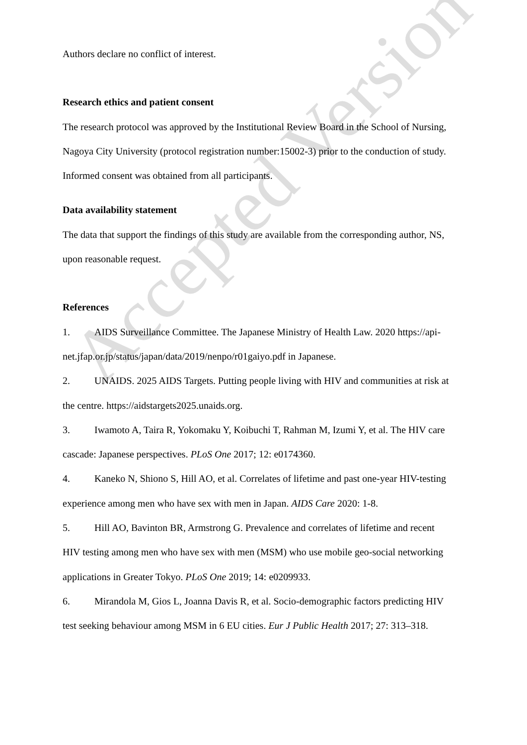Accepted Version
Authors declare no conflict of interest.
Research ethics and patient consent
The research protocol was approved by the Institutional Review Board in the School of Nursing, Nagoya City University (protocol registration number:15002-3) prior to the conduction of study. Informed consent was obtained from all participants.
Data availability statement
The data that support the findings of this study are available from the corresponding author, NS, upon reasonable request.
References
1. AIDS Surveillance Committee. The Japanese Ministry of Health Law. 2020 https://api-net.jfap.or.jp/status/japan/data/2019/nenpo/r01gaiyo.pdf in Japanese.
2. UNAIDS. 2025 AIDS Targets. Putting people living with HIV and communities at risk at the centre. https://aidstargets2025.unaids.org.
3. Iwamoto A, Taira R, Yokomaku Y, Koibuchi T, Rahman M, Izumi Y, et al. The HIV care cascade: Japanese perspectives. PLoS One 2017; 12: e0174360.
4. Kaneko N, Shiono S, Hill AO, et al. Correlates of lifetime and past one-year HIV-testing experience among men who have sex with men in Japan. AIDS Care 2020: 1-8.
5. Hill AO, Bavinton BR, Armstrong G. Prevalence and correlates of lifetime and recent HIV testing among men who have sex with men (MSM) who use mobile geo-social networking applications in Greater Tokyo. PLoS One 2019; 14: e0209933.
6. Mirandola M, Gios L, Joanna Davis R, et al. Socio-demographic factors predicting HIV test seeking behaviour among MSM in 6 EU cities. Eur J Public Health 2017; 27: 313–318.